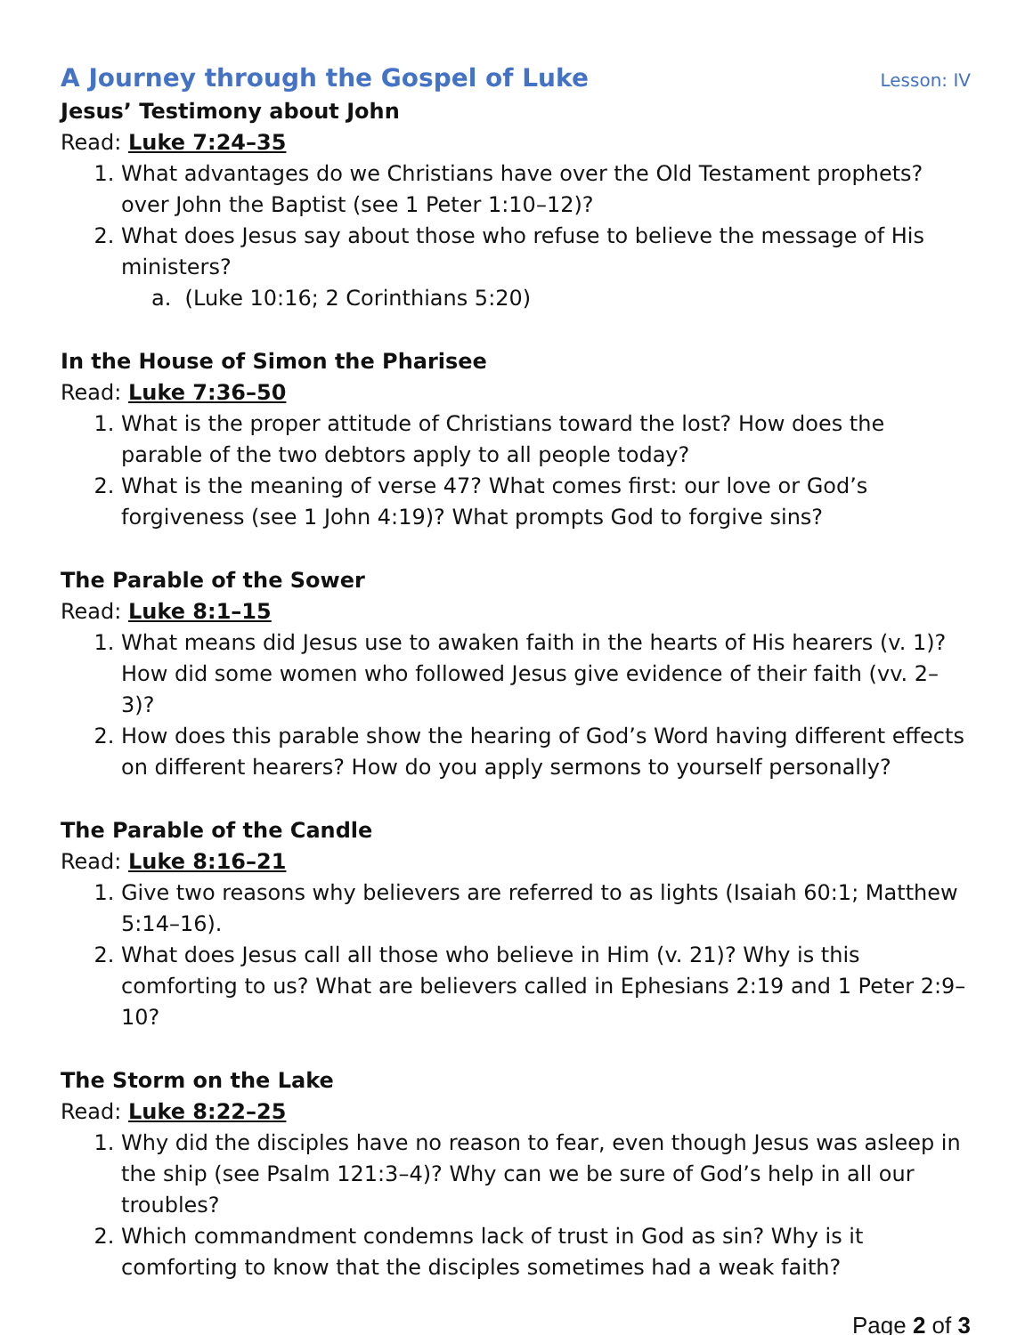A Journey through the Gospel of Luke Lesson: IV
Jesus’ Testimony about John
Read: Luke 7:24–35
1. What advantages do we Christians have over the Old Testament prophets? over John the Baptist (see 1 Peter 1:10–12)?
2. What does Jesus say about those who refuse to believe the message of His ministers?
a. (Luke 10:16; 2 Corinthians 5:20)
In the House of Simon the Pharisee
Read: Luke 7:36–50
1. What is the proper attitude of Christians toward the lost? How does the parable of the two debtors apply to all people today?
2. What is the meaning of verse 47? What comes first: our love or God’s forgiveness (see 1 John 4:19)? What prompts God to forgive sins?
The Parable of the Sower
Read: Luke 8:1–15
1. What means did Jesus use to awaken faith in the hearts of His hearers (v. 1)? How did some women who followed Jesus give evidence of their faith (vv. 2–3)?
2. How does this parable show the hearing of God’s Word having different effects on different hearers? How do you apply sermons to yourself personally?
The Parable of the Candle
Read: Luke 8:16–21
1. Give two reasons why believers are referred to as lights (Isaiah 60:1; Matthew 5:14–16).
2. What does Jesus call all those who believe in Him (v. 21)? Why is this comforting to us? What are believers called in Ephesians 2:19 and 1 Peter 2:9–10?
The Storm on the Lake
Read: Luke 8:22–25
1. Why did the disciples have no reason to fear, even though Jesus was asleep in the ship (see Psalm 121:3–4)? Why can we be sure of God’s help in all our troubles?
2. Which commandment condemns lack of trust in God as sin? Why is it comforting to know that the disciples sometimes had a weak faith?
Page 2 of 3